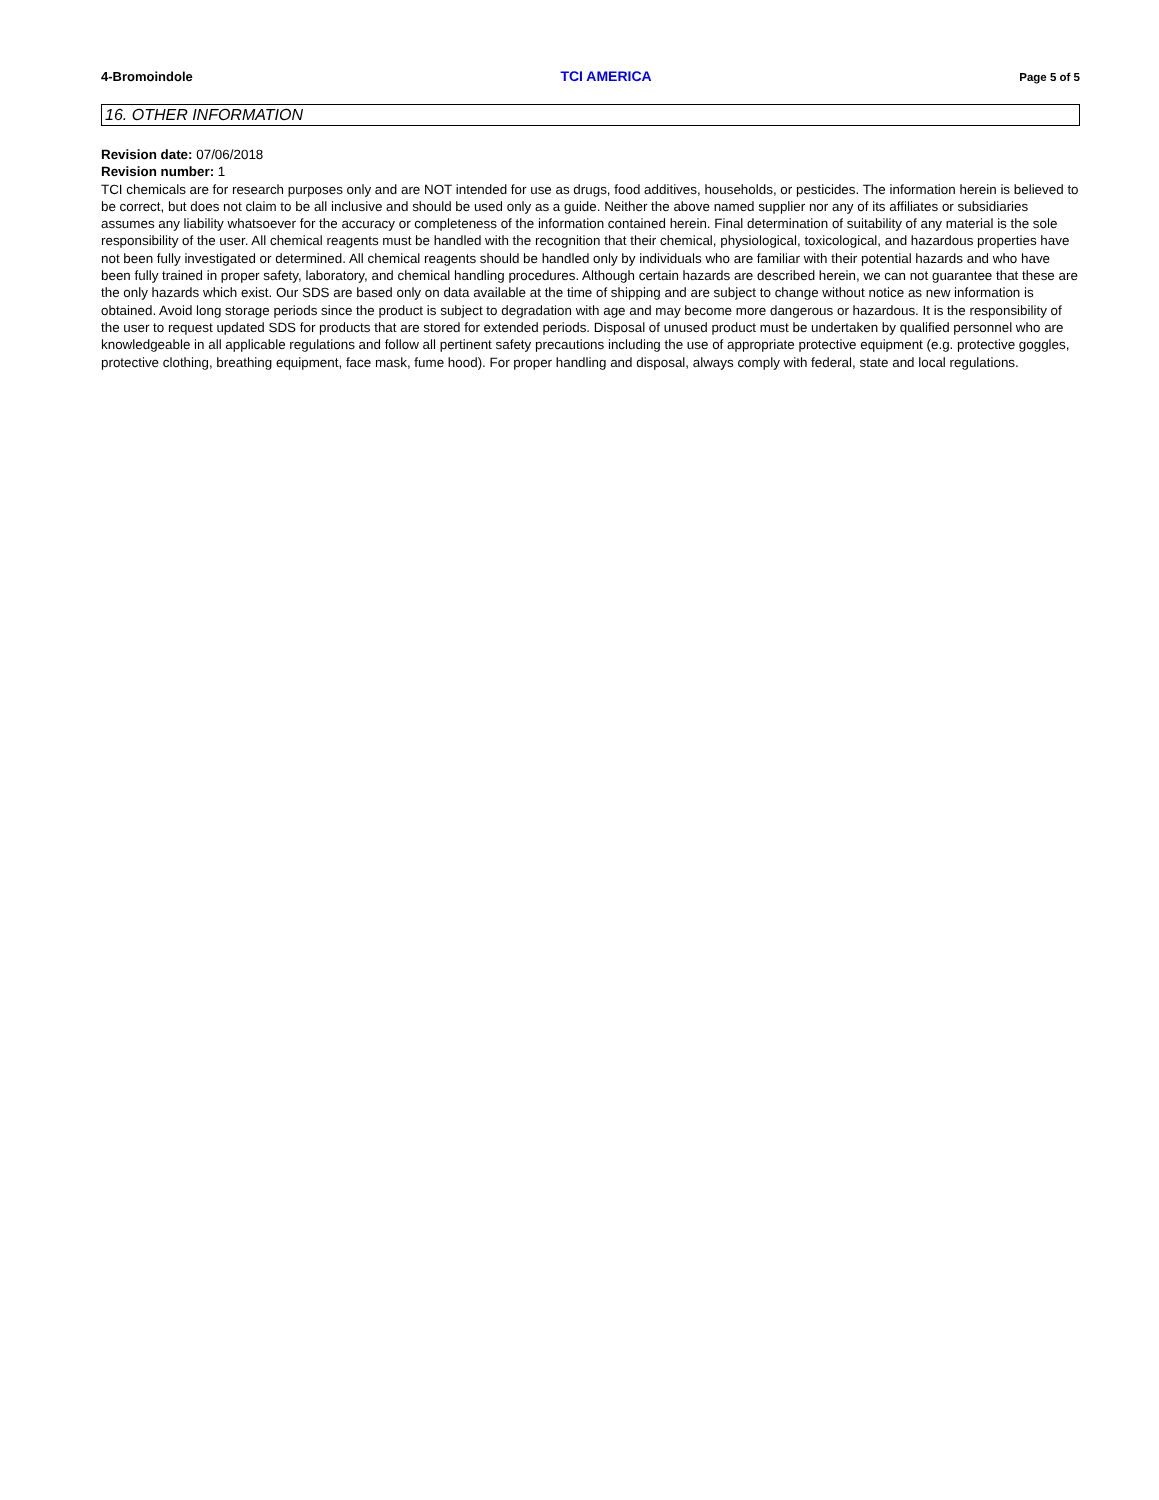4-Bromoindole TCI AMERICA Page 5 of 5
16. OTHER INFORMATION
Revision date: 07/06/2018
Revision number: 1
TCI chemicals are for research purposes only and are NOT intended for use as drugs, food additives, households, or pesticides. The information herein is believed to be correct, but does not claim to be all inclusive and should be used only as a guide. Neither the above named supplier nor any of its affiliates or subsidiaries assumes any liability whatsoever for the accuracy or completeness of the information contained herein. Final determination of suitability of any material is the sole responsibility of the user. All chemical reagents must be handled with the recognition that their chemical, physiological, toxicological, and hazardous properties have not been fully investigated or determined. All chemical reagents should be handled only by individuals who are familiar with their potential hazards and who have been fully trained in proper safety, laboratory, and chemical handling procedures. Although certain hazards are described herein, we can not guarantee that these are the only hazards which exist. Our SDS are based only on data available at the time of shipping and are subject to change without notice as new information is obtained. Avoid long storage periods since the product is subject to degradation with age and may become more dangerous or hazardous. It is the responsibility of the user to request updated SDS for products that are stored for extended periods. Disposal of unused product must be undertaken by qualified personnel who are knowledgeable in all applicable regulations and follow all pertinent safety precautions including the use of appropriate protective equipment (e.g. protective goggles, protective clothing, breathing equipment, face mask, fume hood). For proper handling and disposal, always comply with federal, state and local regulations.